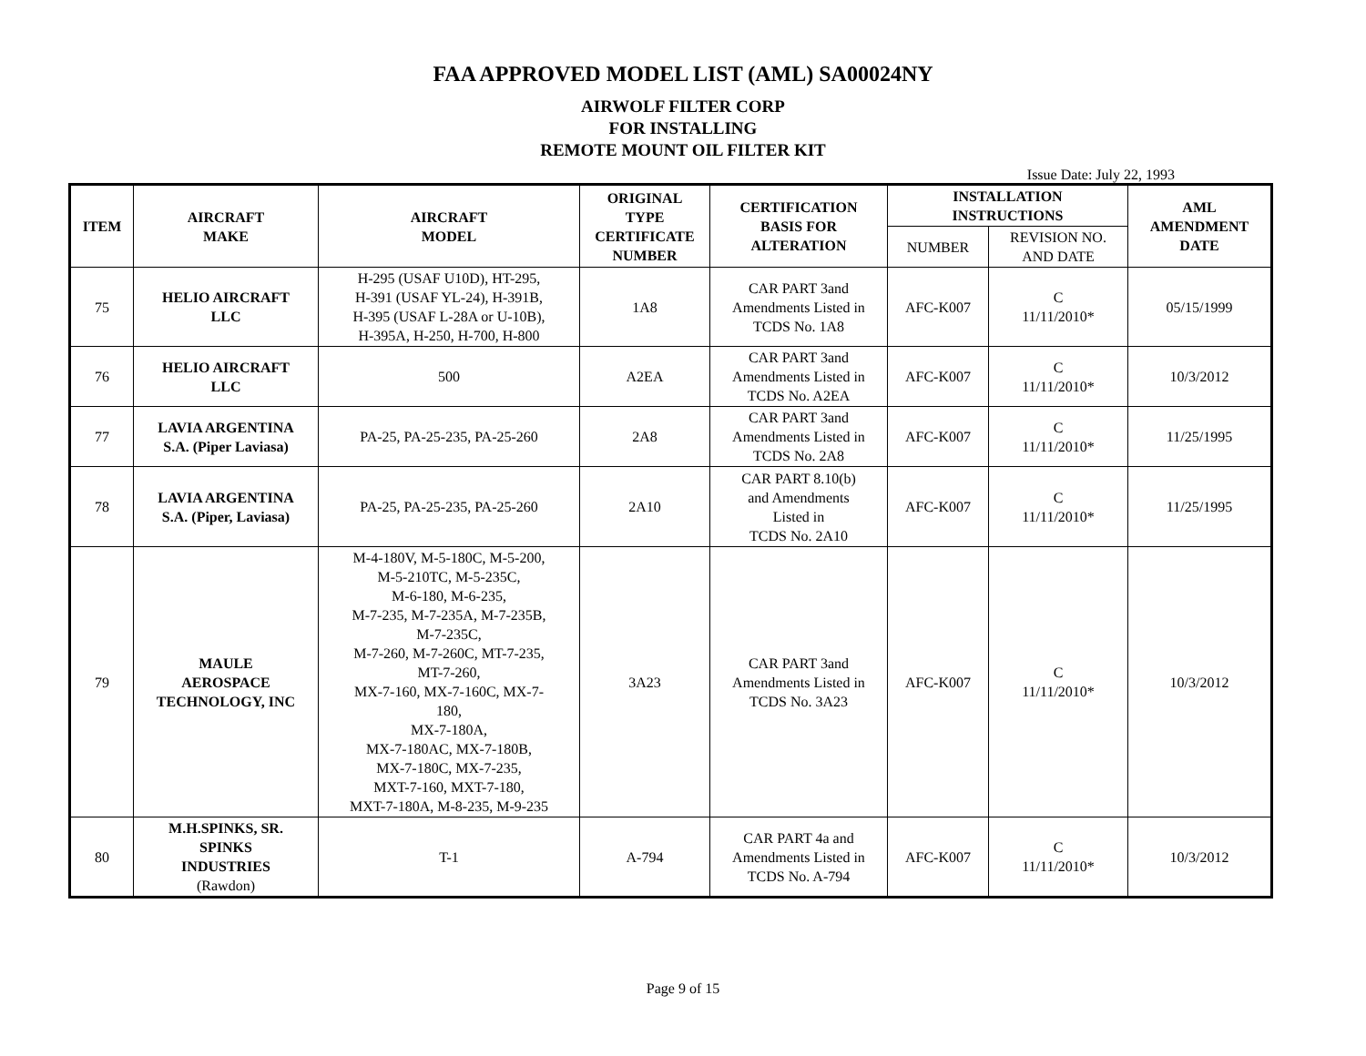FAA APPROVED MODEL LIST (AML) SA00024NY
AIRWOLF FILTER CORP
FOR INSTALLING
REMOTE MOUNT OIL FILTER KIT
Issue Date: July 22, 1993
| ITEM | AIRCRAFT MAKE | AIRCRAFT MODEL | ORIGINAL TYPE CERTIFICATE NUMBER | CERTIFICATION BASIS FOR ALTERATION | INSTALLATION INSTRUCTIONS | | AML AMENDMENT DATE |
| --- | --- | --- | --- | --- | --- | --- | --- |
| | | | | | NUMBER | REVISION NO. AND DATE | |
| 75 | HELIO AIRCRAFT LLC | H-295 (USAF U10D), HT-295, H-391 (USAF YL-24), H-391B, H-395 (USAF L-28A or U-10B), H-395A, H-250, H-700, H-800 | 1A8 | CAR PART 3and Amendments Listed in TCDS No. 1A8 | AFC-K007 | C 11/11/2010* | 05/15/1999 |
| 76 | HELIO AIRCRAFT LLC | 500 | A2EA | CAR PART 3and Amendments Listed in TCDS No. A2EA | AFC-K007 | C 11/11/2010* | 10/3/2012 |
| 77 | LAVIA ARGENTINA S.A. (Piper Laviasa) | PA-25, PA-25-235, PA-25-260 | 2A8 | CAR PART 3and Amendments Listed in TCDS No. 2A8 | AFC-K007 | C 11/11/2010* | 11/25/1995 |
| 78 | LAVIA ARGENTINA S.A. (Piper, Laviasa) | PA-25, PA-25-235, PA-25-260 | 2A10 | CAR PART 8.10(b) and Amendments Listed in TCDS No. 2A10 | AFC-K007 | C 11/11/2010* | 11/25/1995 |
| 79 | MAULE AEROSPACE TECHNOLOGY, INC | M-4-180V, M-5-180C, M-5-200, M-5-210TC, M-5-235C, M-6-180, M-6-235, M-7-235, M-7-235A, M-7-235B, M-7-235C, M-7-260, M-7-260C, MT-7-235, MT-7-260, MX-7-160, MX-7-160C, MX-7- 180, MX-7-180A, MX-7-180AC, MX-7-180B, MX-7-180C, MX-7-235, MXT-7-160, MXT-7-180, MXT-7-180A, M-8-235, M-9-235 | 3A23 | CAR PART 3and Amendments Listed in TCDS No. 3A23 | AFC-K007 | C 11/11/2010* | 10/3/2012 |
| 80 | M.H.SPINKS, SR. SPINKS INDUSTRIES (Rawdon) | T-1 | A-794 | CAR PART 4a and Amendments Listed in TCDS No. A-794 | AFC-K007 | C 11/11/2010* | 10/3/2012 |
Page 9 of 15